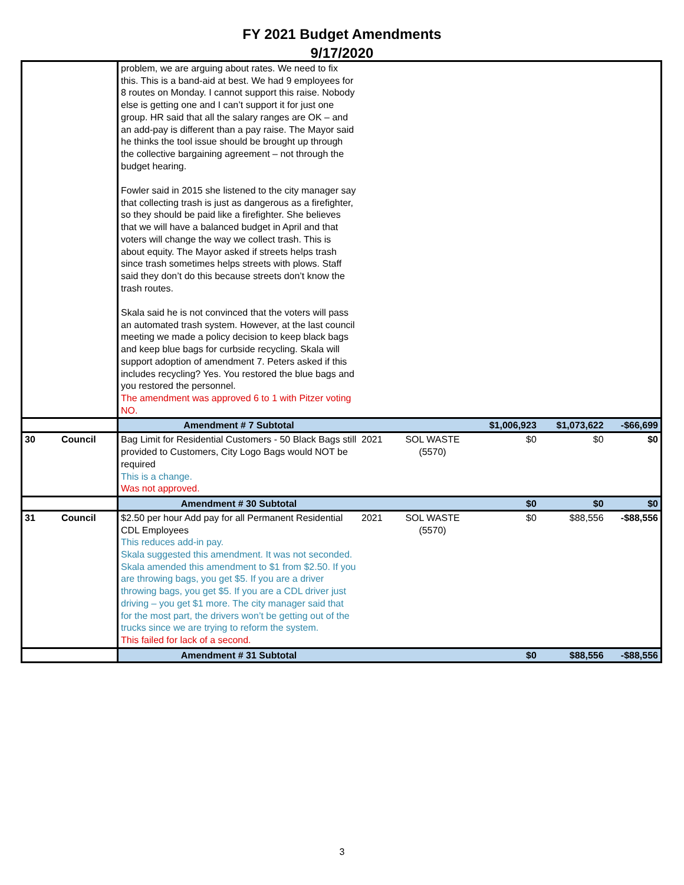FY 2021 Budget Amendments
9/17/2020
| | | problem, we are arguing about rates. We need to fix this. This is a band-aid at best. We had 9 employees for 8 routes on Monday. I cannot support this raise. Nobody else is getting one and I can’t support it for just one group. HR said that all the salary ranges are OK – and an add-pay is different than a pay raise. The Mayor said he thinks the tool issue should be brought up through the collective bargaining agreement – not through the budget hearing. Fowler said in 2015 she listened to the city manager say that collecting trash is just as dangerous as a firefighter, so they should be paid like a firefighter. She believes that we will have a balanced budget in April and that voters will change the way we collect trash. This is about equity. The Mayor asked if streets helps trash since trash sometimes helps streets with plows. Staff said they don’t do this because streets don’t know the trash routes. Skala said he is not convinced that the voters will pass an automated trash system. However, at the last council meeting we made a policy decision to keep black bags and keep blue bags for curbside recycling. Skala will support adoption of amendment 7. Peters asked if this includes recycling? Yes. You restored the blue bags and you restored the personnel. The amendment was approved 6 to 1 with Pitzer voting NO. | | | | | |
| | | Amendment # 7 Subtotal | | | $1,006,923 | $1,073,622 | -$66,699 |
| 30 | Council | Bag Limit for Residential Customers - 50 Black Bags still provided to Customers, City Logo Bags would NOT be required This is a change. Was not approved. | 2021 | SOL WASTE (5570) | $0 | $0 | $0 |
| | | Amendment # 30 Subtotal | | | $0 | $0 | $0 |
| 31 | Council | $2.50 per hour Add pay for all Permanent Residential CDL Employees This reduces add-in pay. Skala suggested this amendment. It was not seconded. Skala amended this amendment to $1 from $2.50. If you are throwing bags, you get $5. If you are a driver throwing bags, you get $5. If you are a CDL driver just driving – you get $1 more. The city manager said that for the most part, the drivers won’t be getting out of the trucks since we are trying to reform the system. This failed for lack of a second. | 2021 | SOL WASTE (5570) | $0 | $88,556 | -$88,556 |
| | | Amendment # 31 Subtotal | | | $0 | $88,556 | -$88,556 |
3